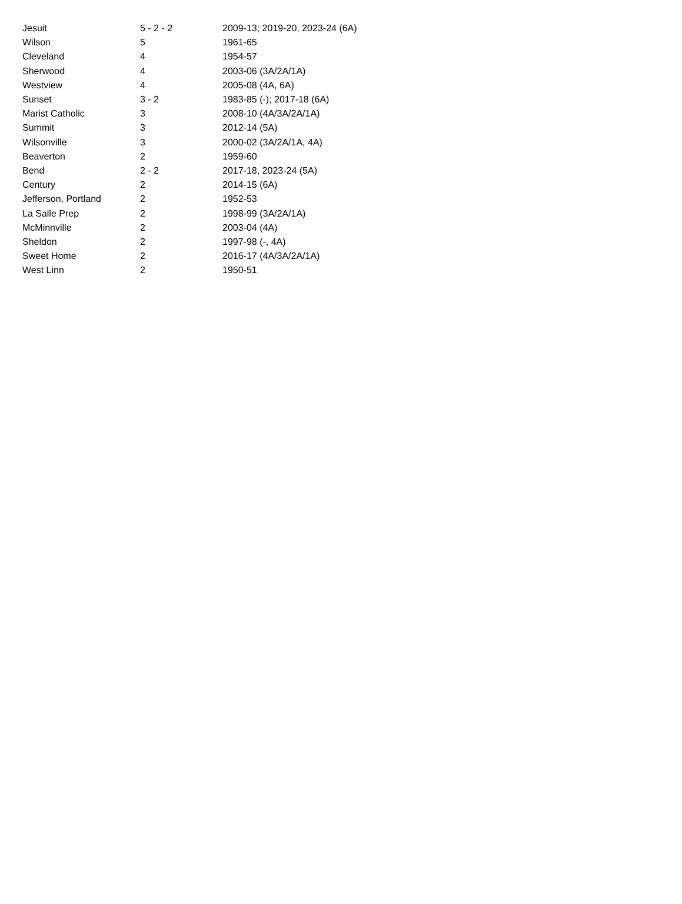| Jesuit | 5 - 2 - 2 | 2009-13; 2019-20, 2023-24 (6A) |
| Wilson | 5 | 1961-65 |
| Cleveland | 4 | 1954-57 |
| Sherwood | 4 | 2003-06 (3A/2A/1A) |
| Westview | 4 | 2005-08 (4A, 6A) |
| Sunset | 3 - 2 | 1983-85 (-); 2017-18 (6A) |
| Marist Catholic | 3 | 2008-10 (4A/3A/2A/1A) |
| Summit | 3 | 2012-14 (5A) |
| Wilsonville | 3 | 2000-02 (3A/2A/1A, 4A) |
| Beaverton | 2 | 1959-60 |
| Bend | 2 - 2 | 2017-18, 2023-24 (5A) |
| Century | 2 | 2014-15 (6A) |
| Jefferson, Portland | 2 | 1952-53 |
| La Salle Prep | 2 | 1998-99 (3A/2A/1A) |
| McMinnville | 2 | 2003-04 (4A) |
| Sheldon | 2 | 1997-98 (-, 4A) |
| Sweet Home | 2 | 2016-17 (4A/3A/2A/1A) |
| West Linn | 2 | 1950-51 |